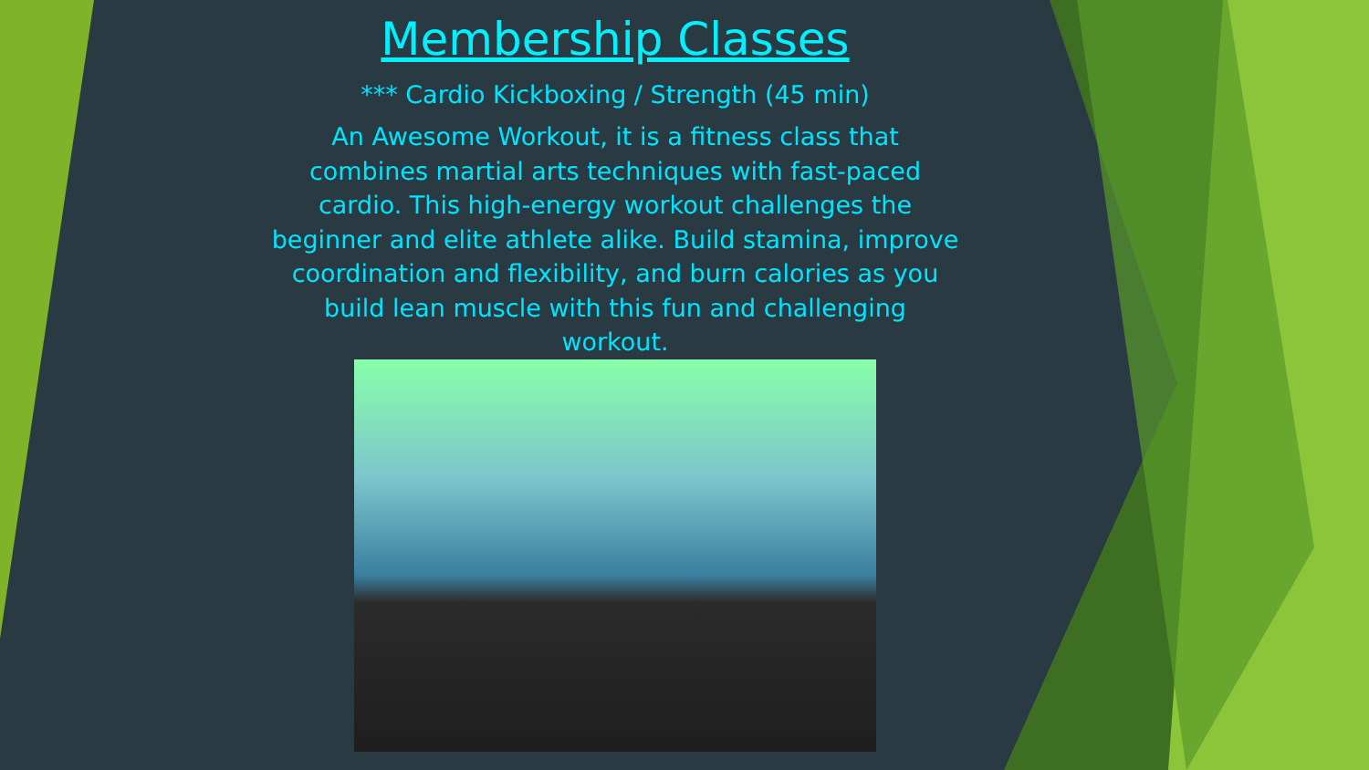Membership Classes
*** Cardio Kickboxing / Strength (45 min)
An Awesome Workout, it is a fitness class that combines martial arts techniques with fast-paced cardio. This high-energy workout challenges the beginner and elite athlete alike. Build stamina, improve coordination and flexibility, and burn calories as you build lean muscle with this fun and challenging workout.